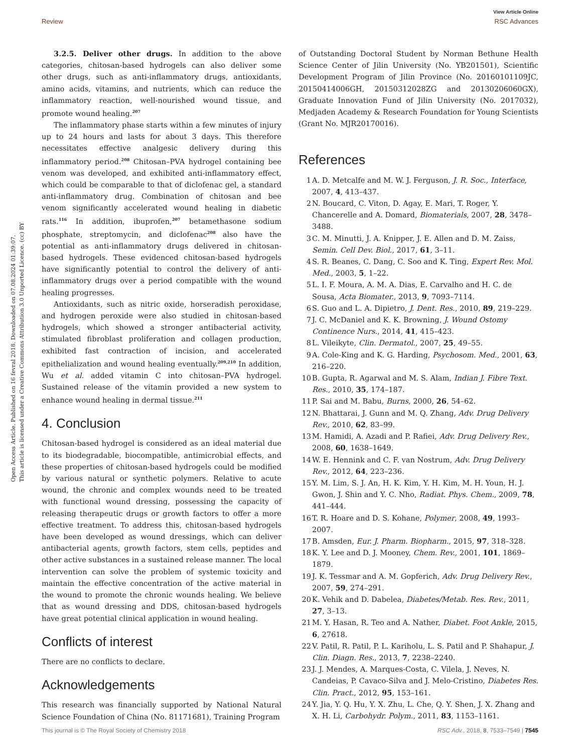View Article Online
Review RSC Advances
Open Access Article. Published on 16 fevral 2018. Downloaded on 07.08.2024 01:39:07.
This article is licensed under a Creative Commons Attribution 3.0 Unported Licence. (cc) BY
3.2.5. Deliver other drugs. In addition to the above categories, chitosan-based hydrogels can also deliver some other drugs, such as anti-inflammatory drugs, antioxidants, amino acids, vitamins, and nutrients, which can reduce the inflammatory reaction, well-nourished wound tissue, and promote wound healing.<sup>207</sup>
The inflammatory phase starts within a few minutes of injury up to 24 hours and lasts for about 3 days. This therefore necessitates effective analgesic delivery during this inflammatory period.<sup>208</sup> Chitosan–PVA hydrogel containing bee venom was developed, and exhibited anti-inflammatory effect, which could be comparable to that of diclofenac gel, a standard anti-inflammatory drug. Combination of chitosan and bee venom significantly accelerated wound healing in diabetic rats.<sup>116</sup> In addition, ibuprofen,<sup>207</sup> betamethasone sodium phosphate, streptomycin, and diclofenac<sup>208</sup> also have the potential as anti-inflammatory drugs delivered in chitosan-based hydrogels. These evidenced chitosan-based hydrogels have significantly potential to control the delivery of anti-inflammatory drugs over a period compatible with the wound healing progresses.
Antioxidants, such as nitric oxide, horseradish peroxidase, and hydrogen peroxide were also studied in chitosan-based hydrogels, which showed a stronger antibacterial activity, stimulated fibroblast proliferation and collagen production, exhibited fast contraction of incision, and accelerated epithelialization and wound healing eventually.<sup>209,210</sup> In addition, Wu et al. added vitamin C into chitosan–PVA hydrogel. Sustained release of the vitamin provided a new system to enhance wound healing in dermal tissue.<sup>211</sup>
4. Conclusion
Chitosan-based hydrogel is considered as an ideal material due to its biodegradable, biocompatible, antimicrobial effects, and these properties of chitosan-based hydrogels could be modified by various natural or synthetic polymers. Relative to acute wound, the chronic and complex wounds need to be treated with functional wound dressing, possessing the capacity of releasing therapeutic drugs or growth factors to offer a more effective treatment. To address this, chitosan-based hydrogels have been developed as wound dressings, which can deliver antibacterial agents, growth factors, stem cells, peptides and other active substances in a sustained release manner. The local intervention can solve the problem of systemic toxicity and maintain the effective concentration of the active material in the wound to promote the chronic wounds healing. We believe that as wound dressing and DDS, chitosan-based hydrogels have great potential clinical application in wound healing.
Conflicts of interest
There are no conflicts to declare.
Acknowledgements
This research was financially supported by National Natural Science Foundation of China (No. 81171681), Training Program
of Outstanding Doctoral Student by Norman Bethune Health Science Center of Jilin University (No. YB201501), Scientific Development Program of Jilin Province (No. 20160101109JC, 20150414006GH, 20150312028ZG and 20130206060GX), Graduate Innovation Fund of Jilin University (No. 2017032), Medjaden Academy & Research Foundation for Young Scientists (Grant No. MJR20170016).
References
1 A. D. Metcalfe and M. W. J. Ferguson, J. R. Soc., Interface, 2007, 4, 413–437.
2 N. Boucard, C. Viton, D. Agay, E. Mari, T. Roger, Y. Chancerelle and A. Domard, Biomaterials, 2007, 28, 3478–3488.
3 C. M. Minutti, J. A. Knipper, J. E. Allen and D. M. Zaiss, Semin. Cell Dev. Biol., 2017, 61, 3–11.
4 S. R. Beanes, C. Dang, C. Soo and K. Ting, Expert Rev. Mol. Med., 2003, 5, 1–22.
5 L. I. F. Moura, A. M. A. Dias, E. Carvalho and H. C. de Sousa, Acta Biomater., 2013, 9, 7093–7114.
6 S. Guo and L. A. Dipietro, J. Dent. Res., 2010, 89, 219–229.
7 J. C. McDaniel and K. K. Browning, J. Wound Ostomy Continence Nurs., 2014, 41, 415–423.
8 L. Vileikyte, Clin. Dermatol., 2007, 25, 49–55.
9 A. Cole-King and K. G. Harding, Psychosom. Med., 2001, 63, 216–220.
10 B. Gupta, R. Agarwal and M. S. Alam, Indian J. Fibre Text. Res., 2010, 35, 174–187.
11 P. Sai and M. Babu, Burns, 2000, 26, 54–62.
12 N. Bhattarai, J. Gunn and M. Q. Zhang, Adv. Drug Delivery Rev., 2010, 62, 83–99.
13 M. Hamidi, A. Azadi and P. Rafiei, Adv. Drug Delivery Rev., 2008, 60, 1638–1649.
14 W. E. Hennink and C. F. van Nostrum, Adv. Drug Delivery Rev., 2012, 64, 223–236.
15 Y. M. Lim, S. J. An, H. K. Kim, Y. H. Kim, M. H. Youn, H. J. Gwon, J. Shin and Y. C. Nho, Radiat. Phys. Chem., 2009, 78, 441–444.
16 T. R. Hoare and D. S. Kohane, Polymer, 2008, 49, 1993–2007.
17 B. Amsden, Eur. J. Pharm. Biopharm., 2015, 97, 318–328.
18 K. Y. Lee and D. J. Mooney, Chem. Rev., 2001, 101, 1869–1879.
19 J. K. Tessmar and A. M. Gopferich, Adv. Drug Delivery Rev., 2007, 59, 274–291.
20 K. Vehik and D. Dabelea, Diabetes/Metab. Res. Rev., 2011, 27, 3–13.
21 M. Y. Hasan, R. Teo and A. Nather, Diabet. Foot Ankle, 2015, 6, 27618.
22 V. Patil, R. Patil, P. L. Kariholu, L. S. Patil and P. Shahapur, J. Clin. Diagn. Res., 2013, 7, 2238–2240.
23 J. J. Mendes, A. Marques-Costa, C. Vilela, J. Neves, N. Candeias, P. Cavaco-Silva and J. Melo-Cristino, Diabetes Res. Clin. Pract., 2012, 95, 153–161.
24 Y. Jia, Y. Q. Hu, Y. X. Zhu, L. Che, Q. Y. Shen, J. X. Zhang and X. H. Li, Carbohydr. Polym., 2011, 83, 1153–1161.
This journal is © The Royal Society of Chemistry 2018 RSC Adv., 2018, 8, 7533–7549 | 7545